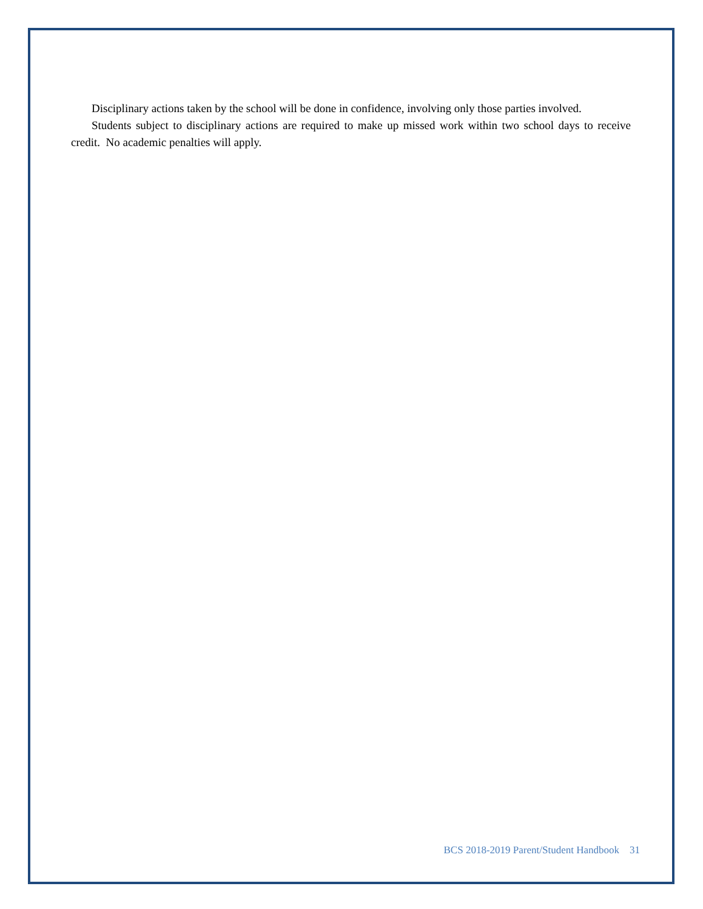Disciplinary actions taken by the school will be done in confidence, involving only those parties involved.
Students subject to disciplinary actions are required to make up missed work within two school days to receive credit. No academic penalties will apply.
BCS 2018-2019 Parent/Student Handbook 31